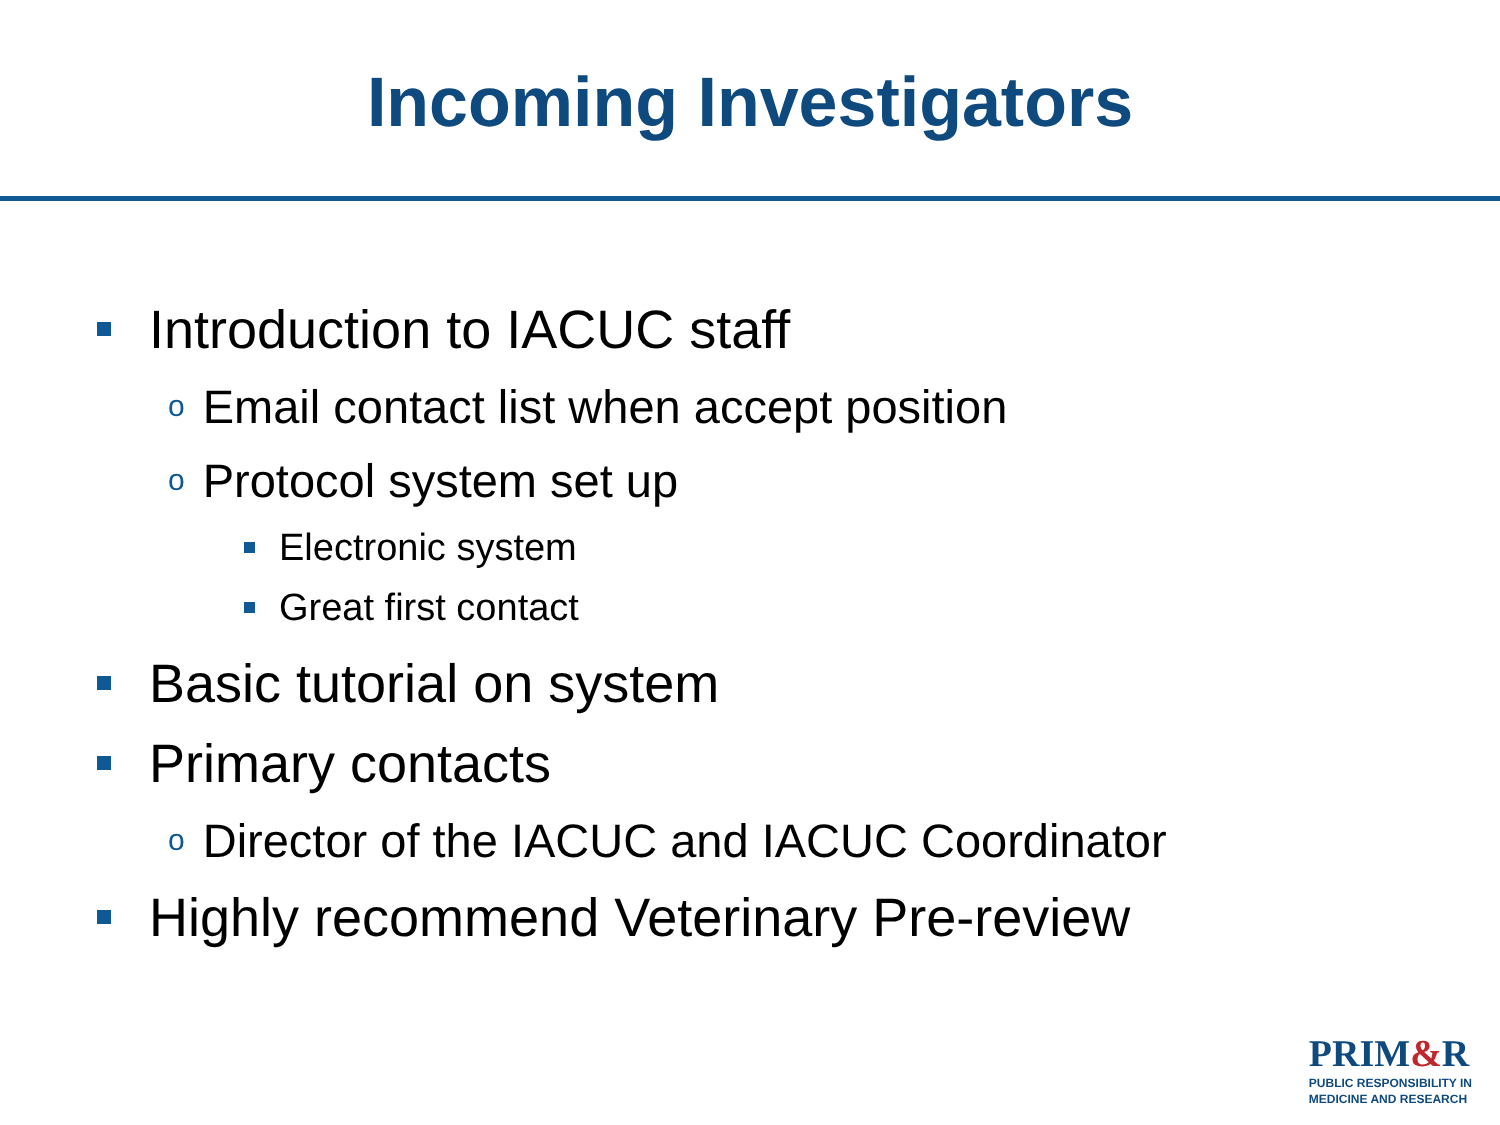Incoming Investigators
Introduction to IACUC staff
o Email contact list when accept position
o Protocol system set up
Electronic system
Great first contact
Basic tutorial on system
Primary contacts
o Director of the IACUC and IACUC Coordinator
Highly recommend Veterinary Pre-review
PRIM&R
PUBLIC RESPONSIBILITY IN
MEDICINE AND RESEARCH